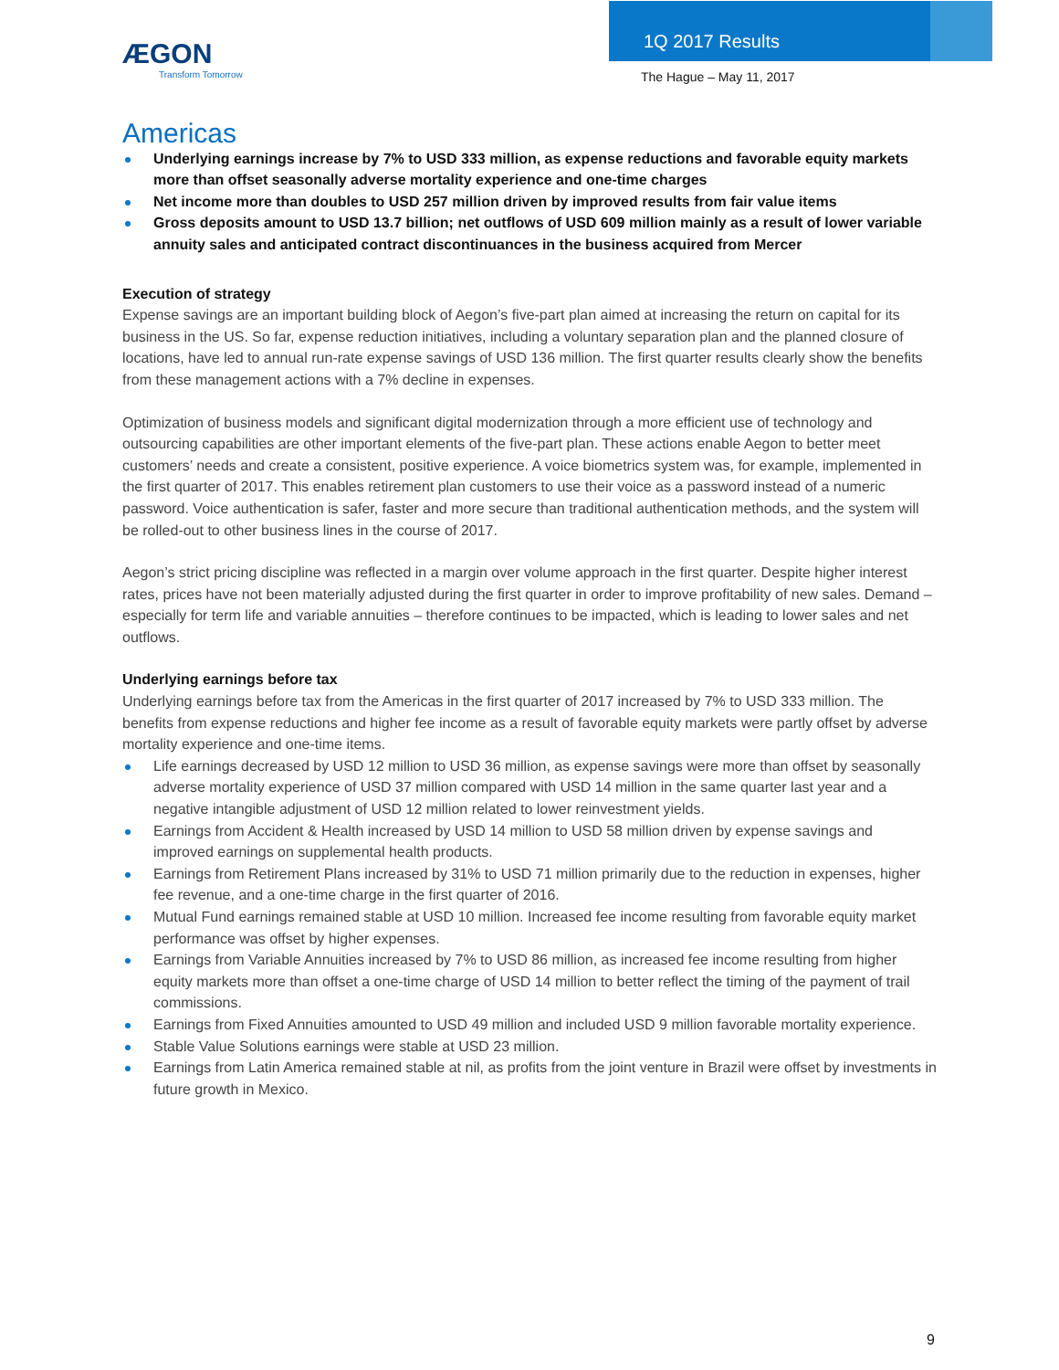ÆGON
Transform Tomorrow
1Q 2017 Results
The Hague – May 11, 2017
Americas
Underlying earnings increase by 7% to USD 333 million, as expense reductions and favorable equity markets more than offset seasonally adverse mortality experience and one-time charges
Net income more than doubles to USD 257 million driven by improved results from fair value items
Gross deposits amount to USD 13.7 billion; net outflows of USD 609 million mainly as a result of lower variable annuity sales and anticipated contract discontinuances in the business acquired from Mercer
Execution of strategy
Expense savings are an important building block of Aegon’s five-part plan aimed at increasing the return on capital for its business in the US. So far, expense reduction initiatives, including a voluntary separation plan and the planned closure of locations, have led to annual run-rate expense savings of USD 136 million. The first quarter results clearly show the benefits from these management actions with a 7% decline in expenses.
Optimization of business models and significant digital modernization through a more efficient use of technology and outsourcing capabilities are other important elements of the five-part plan. These actions enable Aegon to better meet customers’ needs and create a consistent, positive experience. A voice biometrics system was, for example, implemented in the first quarter of 2017. This enables retirement plan customers to use their voice as a password instead of a numeric password. Voice authentication is safer, faster and more secure than traditional authentication methods, and the system will be rolled-out to other business lines in the course of 2017.
Aegon’s strict pricing discipline was reflected in a margin over volume approach in the first quarter. Despite higher interest rates, prices have not been materially adjusted during the first quarter in order to improve profitability of new sales. Demand – especially for term life and variable annuities – therefore continues to be impacted, which is leading to lower sales and net outflows.
Underlying earnings before tax
Underlying earnings before tax from the Americas in the first quarter of 2017 increased by 7% to USD 333 million. The benefits from expense reductions and higher fee income as a result of favorable equity markets were partly offset by adverse mortality experience and one-time items.
Life earnings decreased by USD 12 million to USD 36 million, as expense savings were more than offset by seasonally adverse mortality experience of USD 37 million compared with USD 14 million in the same quarter last year and a negative intangible adjustment of USD 12 million related to lower reinvestment yields.
Earnings from Accident & Health increased by USD 14 million to USD 58 million driven by expense savings and improved earnings on supplemental health products.
Earnings from Retirement Plans increased by 31% to USD 71 million primarily due to the reduction in expenses, higher fee revenue, and a one-time charge in the first quarter of 2016.
Mutual Fund earnings remained stable at USD 10 million. Increased fee income resulting from favorable equity market performance was offset by higher expenses.
Earnings from Variable Annuities increased by 7% to USD 86 million, as increased fee income resulting from higher equity markets more than offset a one-time charge of USD 14 million to better reflect the timing of the payment of trail commissions.
Earnings from Fixed Annuities amounted to USD 49 million and included USD 9 million favorable mortality experience.
Stable Value Solutions earnings were stable at USD 23 million.
Earnings from Latin America remained stable at nil, as profits from the joint venture in Brazil were offset by investments in future growth in Mexico.
9